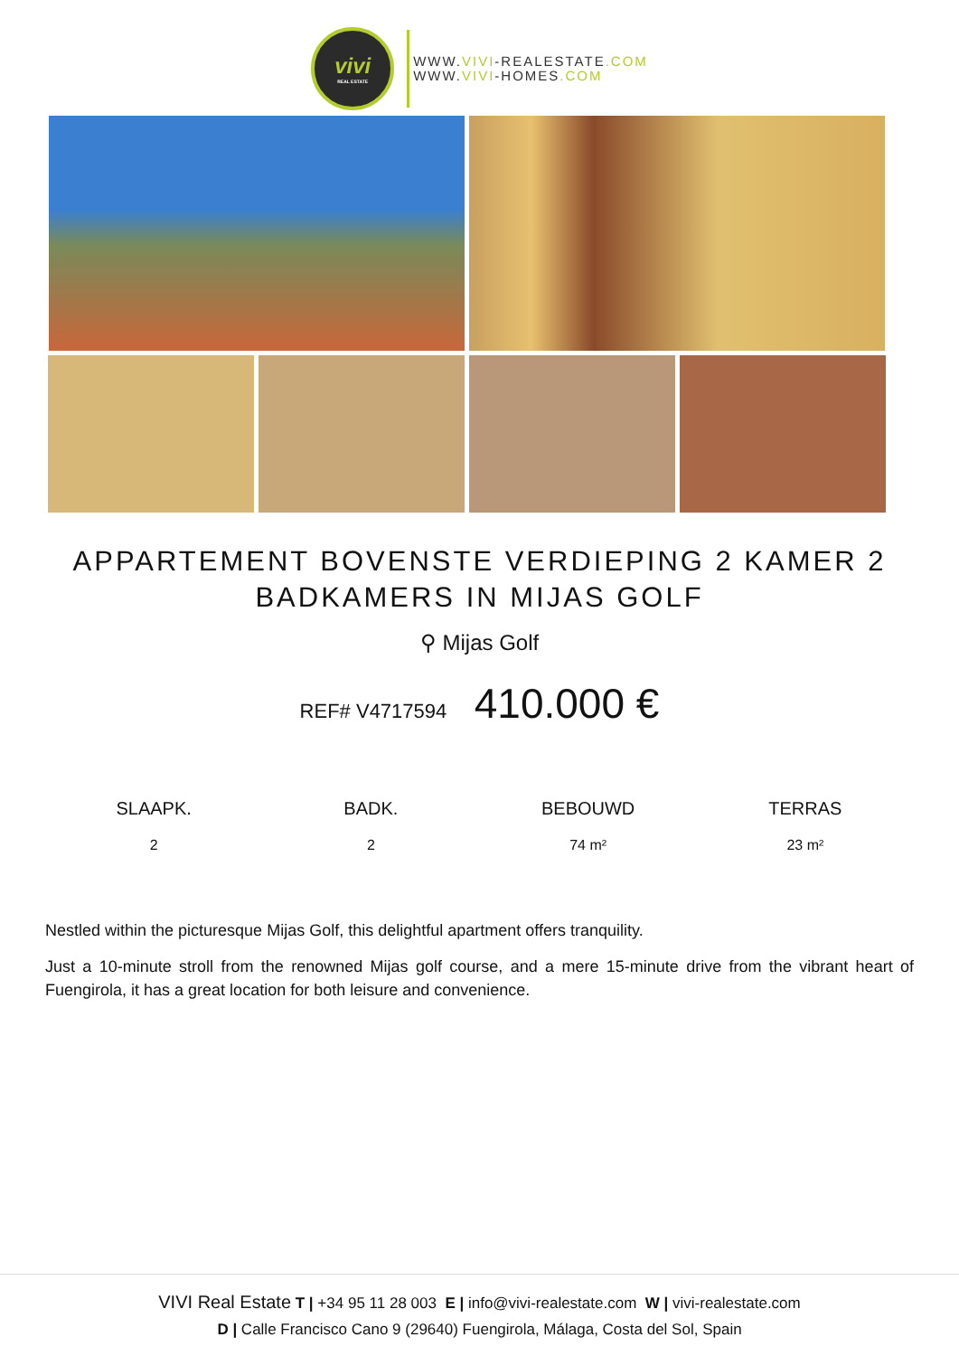vivi
REAL ESTATE
WWW.VIVI-REALESTATE.COM
WWW.VIVI-HOMES.COM
APPARTEMENT BOVENSTE VERDIEPING 2 KAMER 2 BADKAMERS IN MIJAS GOLF
⚲ Mijas Golf
REF# V4717594 410.000 €
SLAAPK.
2
BADK.
2
BEBOUWD
74 m²
TERRAS
23 m²
Nestled within the picturesque Mijas Golf, this delightful apartment offers tranquility.
Just a 10-minute stroll from the renowned Mijas golf course, and a mere 15-minute drive from the vibrant heart of Fuengirola, it has a great location for both leisure and convenience.
VIVI Real Estate T | +34 95 11 28 003 E | info@vivi-realestate.com W | vivi-realestate.com
D | Calle Francisco Cano 9 (29640) Fuengirola, Málaga, Costa del Sol, Spain